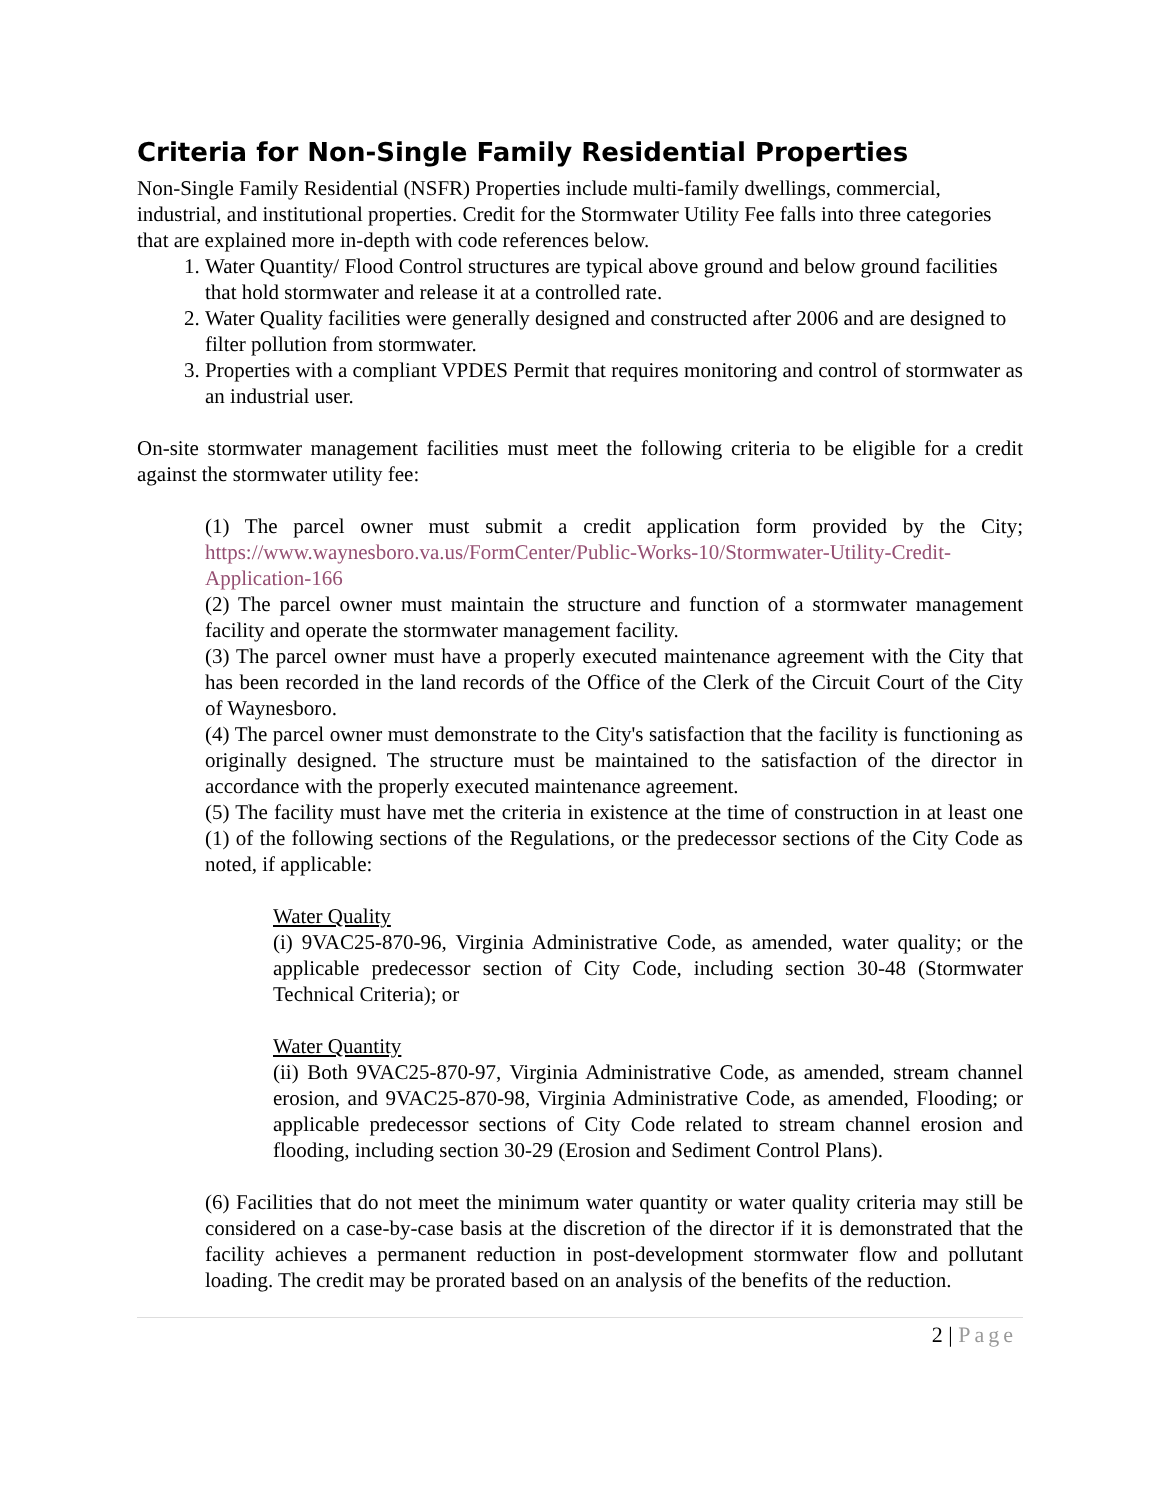Criteria for Non-Single Family Residential Properties
Non-Single Family Residential (NSFR) Properties include multi-family dwellings, commercial, industrial, and institutional properties. Credit for the Stormwater Utility Fee falls into three categories that are explained more in-depth with code references below.
1. Water Quantity/ Flood Control structures are typical above ground and below ground facilities that hold stormwater and release it at a controlled rate.
2. Water Quality facilities were generally designed and constructed after 2006 and are designed to filter pollution from stormwater.
3. Properties with a compliant VPDES Permit that requires monitoring and control of stormwater as an industrial user.
On-site stormwater management facilities must meet the following criteria to be eligible for a credit against the stormwater utility fee:
(1) The parcel owner must submit a credit application form provided by the City; https://www.waynesboro.va.us/FormCenter/Public-Works-10/Stormwater-Utility-Credit-Application-166
(2) The parcel owner must maintain the structure and function of a stormwater management facility and operate the stormwater management facility.
(3) The parcel owner must have a properly executed maintenance agreement with the City that has been recorded in the land records of the Office of the Clerk of the Circuit Court of the City of Waynesboro.
(4) The parcel owner must demonstrate to the City's satisfaction that the facility is functioning as originally designed. The structure must be maintained to the satisfaction of the director in accordance with the properly executed maintenance agreement.
(5) The facility must have met the criteria in existence at the time of construction in at least one (1) of the following sections of the Regulations, or the predecessor sections of the City Code as noted, if applicable:
Water Quality
(i) 9VAC25-870-96, Virginia Administrative Code, as amended, water quality; or the applicable predecessor section of City Code, including section 30-48 (Stormwater Technical Criteria); or
Water Quantity
(ii) Both 9VAC25-870-97, Virginia Administrative Code, as amended, stream channel erosion, and 9VAC25-870-98, Virginia Administrative Code, as amended, Flooding; or applicable predecessor sections of City Code related to stream channel erosion and flooding, including section 30-29 (Erosion and Sediment Control Plans).
(6) Facilities that do not meet the minimum water quantity or water quality criteria may still be considered on a case-by-case basis at the discretion of the director if it is demonstrated that the facility achieves a permanent reduction in post-development stormwater flow and pollutant loading. The credit may be prorated based on an analysis of the benefits of the reduction.
2 | Page